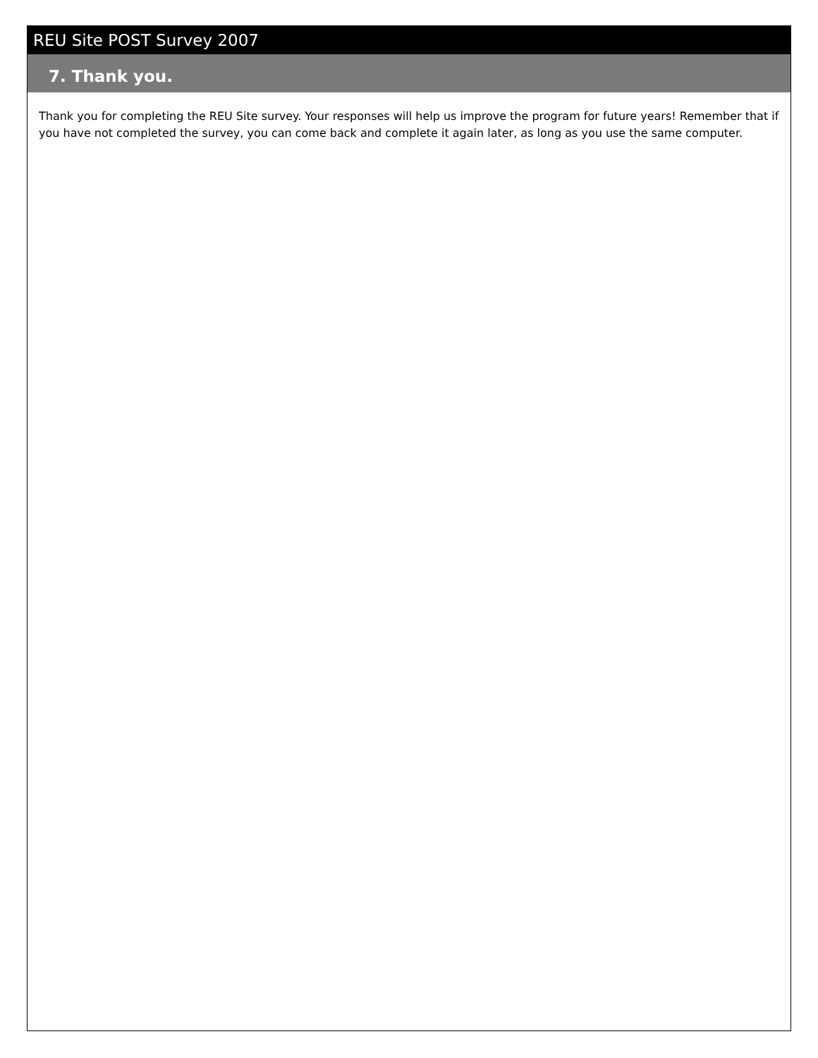REU Site POST Survey 2007
7. Thank you.
Thank you for completing the REU Site survey. Your responses will help us improve the program for future years! Remember that if you have not completed the survey, you can come back and complete it again later, as long as you use the same computer.